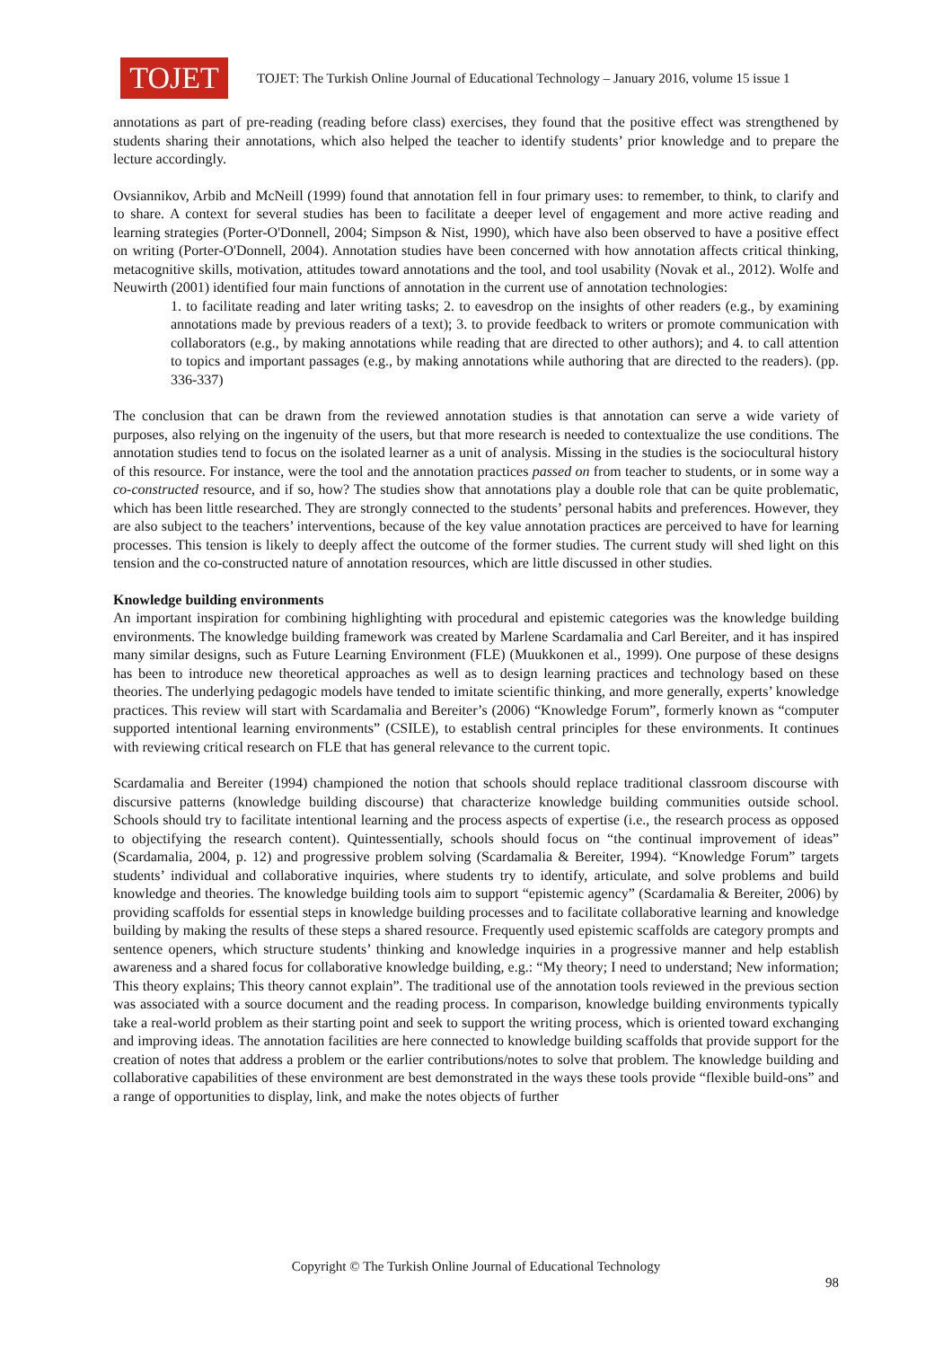TOJET
TOJET: The Turkish Online Journal of Educational Technology – January 2016, volume 15 issue 1
annotations as part of pre-reading (reading before class) exercises, they found that the positive effect was strengthened by students sharing their annotations, which also helped the teacher to identify students’ prior knowledge and to prepare the lecture accordingly.
Ovsiannikov, Arbib and McNeill (1999) found that annotation fell in four primary uses: to remember, to think, to clarify and to share. A context for several studies has been to facilitate a deeper level of engagement and more active reading and learning strategies (Porter-O'Donnell, 2004; Simpson & Nist, 1990), which have also been observed to have a positive effect on writing (Porter-O'Donnell, 2004). Annotation studies have been concerned with how annotation affects critical thinking, metacognitive skills, motivation, attitudes toward annotations and the tool, and tool usability (Novak et al., 2012). Wolfe and Neuwirth (2001) identified four main functions of annotation in the current use of annotation technologies:
1. to facilitate reading and later writing tasks; 2. to eavesdrop on the insights of other readers (e.g., by examining annotations made by previous readers of a text); 3. to provide feedback to writers or promote communication with collaborators (e.g., by making annotations while reading that are directed to other authors); and 4. to call attention to topics and important passages (e.g., by making annotations while authoring that are directed to the readers). (pp. 336-337)
The conclusion that can be drawn from the reviewed annotation studies is that annotation can serve a wide variety of purposes, also relying on the ingenuity of the users, but that more research is needed to contextualize the use conditions. The annotation studies tend to focus on the isolated learner as a unit of analysis. Missing in the studies is the sociocultural history of this resource. For instance, were the tool and the annotation practices passed on from teacher to students, or in some way a co-constructed resource, and if so, how? The studies show that annotations play a double role that can be quite problematic, which has been little researched. They are strongly connected to the students’ personal habits and preferences. However, they are also subject to the teachers’ interventions, because of the key value annotation practices are perceived to have for learning processes. This tension is likely to deeply affect the outcome of the former studies. The current study will shed light on this tension and the co-constructed nature of annotation resources, which are little discussed in other studies.
Knowledge building environments
An important inspiration for combining highlighting with procedural and epistemic categories was the knowledge building environments. The knowledge building framework was created by Marlene Scardamalia and Carl Bereiter, and it has inspired many similar designs, such as Future Learning Environment (FLE) (Muukkonen et al., 1999). One purpose of these designs has been to introduce new theoretical approaches as well as to design learning practices and technology based on these theories. The underlying pedagogic models have tended to imitate scientific thinking, and more generally, experts’ knowledge practices. This review will start with Scardamalia and Bereiter’s (2006) “Knowledge Forum”, formerly known as “computer supported intentional learning environments” (CSILE), to establish central principles for these environments. It continues with reviewing critical research on FLE that has general relevance to the current topic.
Scardamalia and Bereiter (1994) championed the notion that schools should replace traditional classroom discourse with discursive patterns (knowledge building discourse) that characterize knowledge building communities outside school. Schools should try to facilitate intentional learning and the process aspects of expertise (i.e., the research process as opposed to objectifying the research content). Quintessentially, schools should focus on “the continual improvement of ideas” (Scardamalia, 2004, p. 12) and progressive problem solving (Scardamalia & Bereiter, 1994). “Knowledge Forum” targets students’ individual and collaborative inquiries, where students try to identify, articulate, and solve problems and build knowledge and theories. The knowledge building tools aim to support “epistemic agency” (Scardamalia & Bereiter, 2006) by providing scaffolds for essential steps in knowledge building processes and to facilitate collaborative learning and knowledge building by making the results of these steps a shared resource. Frequently used epistemic scaffolds are category prompts and sentence openers, which structure students’ thinking and knowledge inquiries in a progressive manner and help establish awareness and a shared focus for collaborative knowledge building, e.g.: “My theory; I need to understand; New information; This theory explains; This theory cannot explain”. The traditional use of the annotation tools reviewed in the previous section was associated with a source document and the reading process. In comparison, knowledge building environments typically take a real-world problem as their starting point and seek to support the writing process, which is oriented toward exchanging and improving ideas. The annotation facilities are here connected to knowledge building scaffolds that provide support for the creation of notes that address a problem or the earlier contributions/notes to solve that problem. The knowledge building and collaborative capabilities of these environment are best demonstrated in the ways these tools provide “flexible build-ons” and a range of opportunities to display, link, and make the notes objects of further
Copyright © The Turkish Online Journal of Educational Technology
98